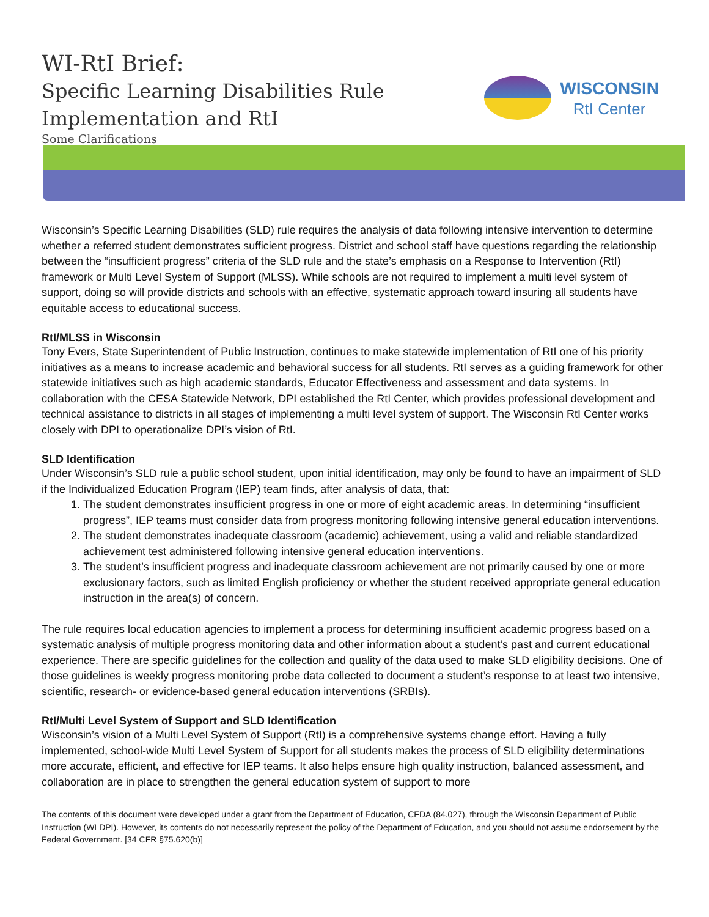WI-RtI Brief:
Specific Learning Disabilities Rule
Implementation and RtI
Some Clarifications
WISCONSIN
RtI Center
Wisconsin’s Specific Learning Disabilities (SLD) rule requires the analysis of data following intensive intervention to determine whether a referred student demonstrates sufficient progress. District and school staff have questions regarding the relationship between the “insufficient progress” criteria of the SLD rule and the state’s emphasis on a Response to Intervention (RtI) framework or Multi Level System of Support (MLSS). While schools are not required to implement a multi level system of support, doing so will provide districts and schools with an effective, systematic approach toward insuring all students have equitable access to educational success.
RtI/MLSS in Wisconsin
Tony Evers, State Superintendent of Public Instruction, continues to make statewide implementation of RtI one of his priority initiatives as a means to increase academic and behavioral success for all students. RtI serves as a guiding framework for other statewide initiatives such as high academic standards, Educator Effectiveness and assessment and data systems. In collaboration with the CESA Statewide Network, DPI established the RtI Center, which provides professional development and technical assistance to districts in all stages of implementing a multi level system of support. The Wisconsin RtI Center works closely with DPI to operationalize DPI’s vision of RtI.
SLD Identification
Under Wisconsin’s SLD rule a public school student, upon initial identification, may only be found to have an impairment of SLD if the Individualized Education Program (IEP) team finds, after analysis of data, that:
1. The student demonstrates insufficient progress in one or more of eight academic areas. In determining “insufficient progress”, IEP teams must consider data from progress monitoring following intensive general education interventions.
2. The student demonstrates inadequate classroom (academic) achievement, using a valid and reliable standardized achievement test administered following intensive general education interventions.
3. The student’s insufficient progress and inadequate classroom achievement are not primarily caused by one or more exclusionary factors, such as limited English proficiency or whether the student received appropriate general education instruction in the area(s) of concern.
The rule requires local education agencies to implement a process for determining insufficient academic progress based on a systematic analysis of multiple progress monitoring data and other information about a student’s past and current educational experience. There are specific guidelines for the collection and quality of the data used to make SLD eligibility decisions. One of those guidelines is weekly progress monitoring probe data collected to document a student’s response to at least two intensive, scientific, research- or evidence-based general education interventions (SRBIs).
RtI/Multi Level System of Support and SLD Identification
Wisconsin’s vision of a Multi Level System of Support (RtI) is a comprehensive systems change effort. Having a fully implemented, school-wide Multi Level System of Support for all students makes the process of SLD eligibility determinations more accurate, efficient, and effective for IEP teams. It also helps ensure high quality instruction, balanced assessment, and collaboration are in place to strengthen the general education system of support to more
The contents of this document were developed under a grant from the Department of Education, CFDA (84.027), through the Wisconsin Department of Public Instruction (WI DPI). However, its contents do not necessarily represent the policy of the Department of Education, and you should not assume endorsement by the Federal Government. [34 CFR §75.620(b)]